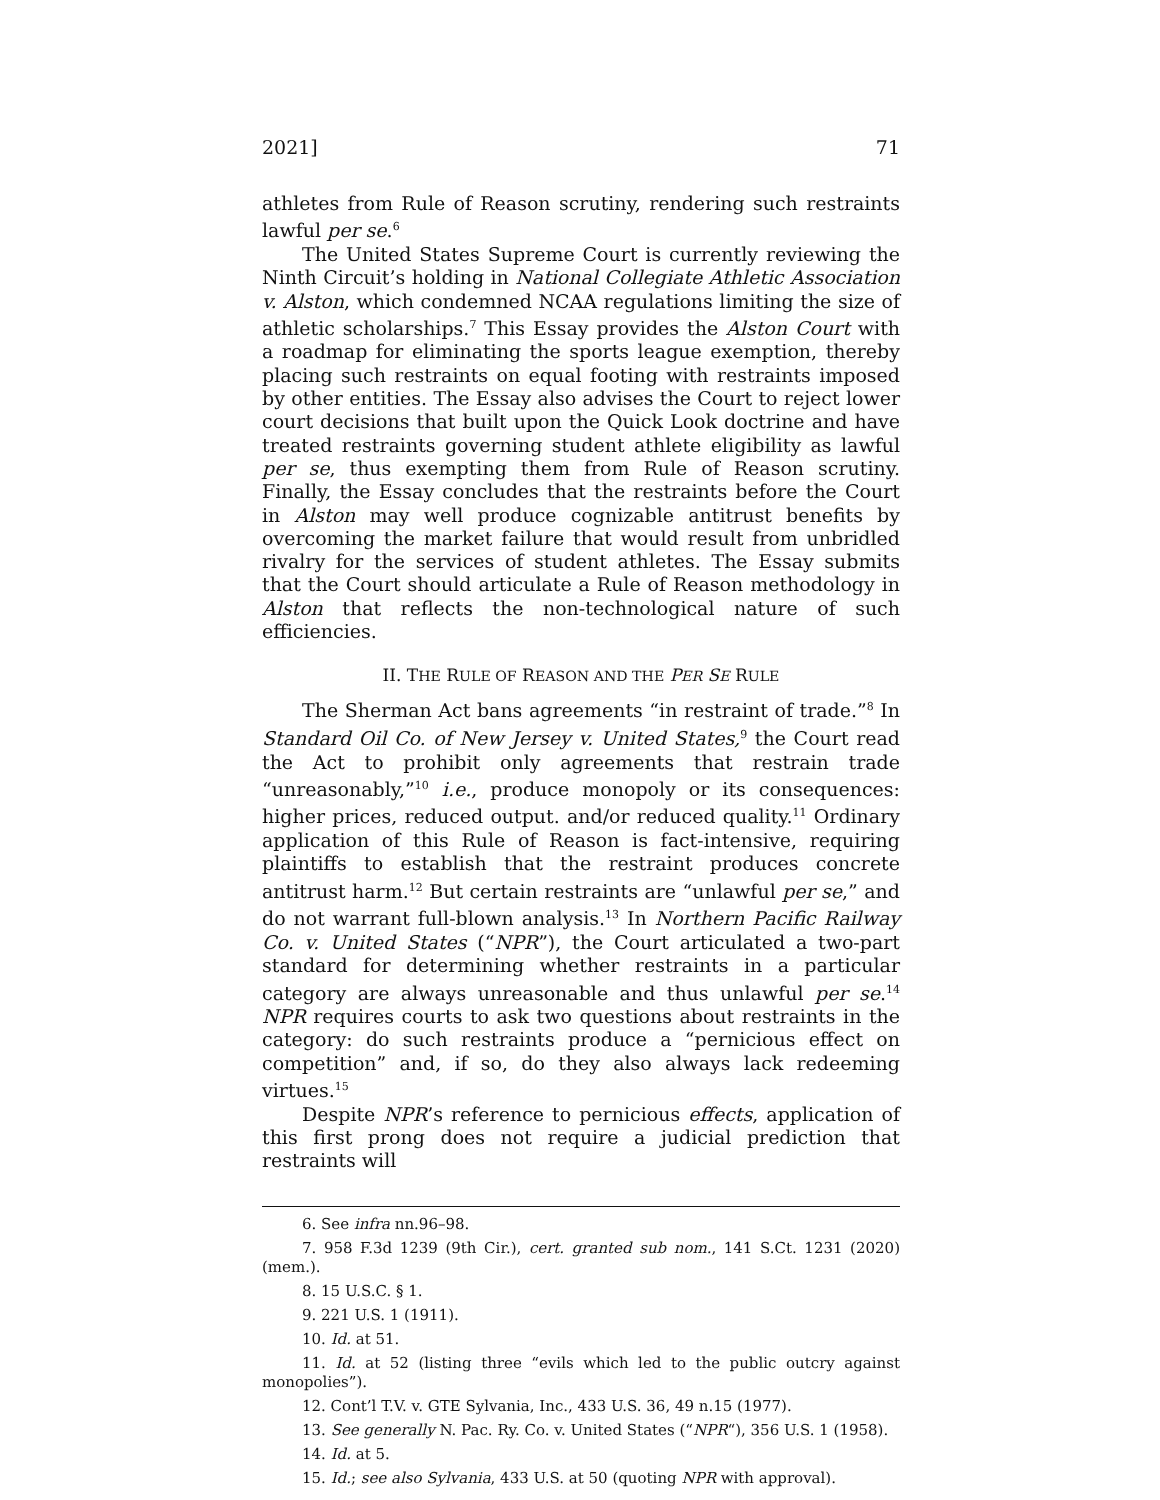2021] 71
athletes from Rule of Reason scrutiny, rendering such restraints lawful per se.<sup>6</sup>
The United States Supreme Court is currently reviewing the Ninth Circuit’s holding in National Collegiate Athletic Association v. Alston, which condemned NCAA regulations limiting the size of athletic scholarships.<sup>7</sup> This Essay provides the Alston Court with a roadmap for eliminating the sports league exemption, thereby placing such restraints on equal footing with restraints imposed by other entities. The Essay also advises the Court to reject lower court decisions that built upon the Quick Look doctrine and have treated restraints governing student athlete eligibility as lawful per se, thus exempting them from Rule of Reason scrutiny. Finally, the Essay concludes that the restraints before the Court in Alston may well produce cognizable antitrust benefits by overcoming the market failure that would result from unbridled rivalry for the services of student athletes. The Essay submits that the Court should articulate a Rule of Reason methodology in Alston that reflects the non-technological nature of such efficiencies.
II. THE RULE OF REASON AND THE PER SE RULE
The Sherman Act bans agreements “in restraint of trade.”<sup>8</sup> In Standard Oil Co. of New Jersey v. United States,<sup>9</sup> the Court read the Act to prohibit only agreements that restrain trade “unreasonably,”<sup>10</sup> i.e., produce monopoly or its consequences: higher prices, reduced output. and/or reduced quality.<sup>11</sup> Ordinary application of this Rule of Reason is fact-intensive, requiring plaintiffs to establish that the restraint produces concrete antitrust harm.<sup>12</sup> But certain restraints are “unlawful per se,” and do not warrant full-blown analysis.<sup>13</sup> In Northern Pacific Railway Co. v. United States (“NPR”), the Court articulated a two-part standard for determining whether restraints in a particular category are always unreasonable and thus unlawful per se.<sup>14</sup> NPR requires courts to ask two questions about restraints in the category: do such restraints produce a “pernicious effect on competition” and, if so, do they also always lack redeeming virtues.<sup>15</sup>
Despite NPR’s reference to pernicious effects, application of this first prong does not require a judicial prediction that restraints will
6. See infra nn.96–98.
7. 958 F.3d 1239 (9th Cir.), cert. granted sub nom., 141 S.Ct. 1231 (2020) (mem.).
8. 15 U.S.C. § 1.
9. 221 U.S. 1 (1911).
10. Id. at 51.
11. Id. at 52 (listing three “evils which led to the public outcry against monopolies”).
12. Cont’l T.V. v. GTE Sylvania, Inc., 433 U.S. 36, 49 n.15 (1977).
13. See generally N. Pac. Ry. Co. v. United States (“NPR“), 356 U.S. 1 (1958).
14. Id. at 5.
15. Id.; see also Sylvania, 433 U.S. at 50 (quoting NPR with approval).